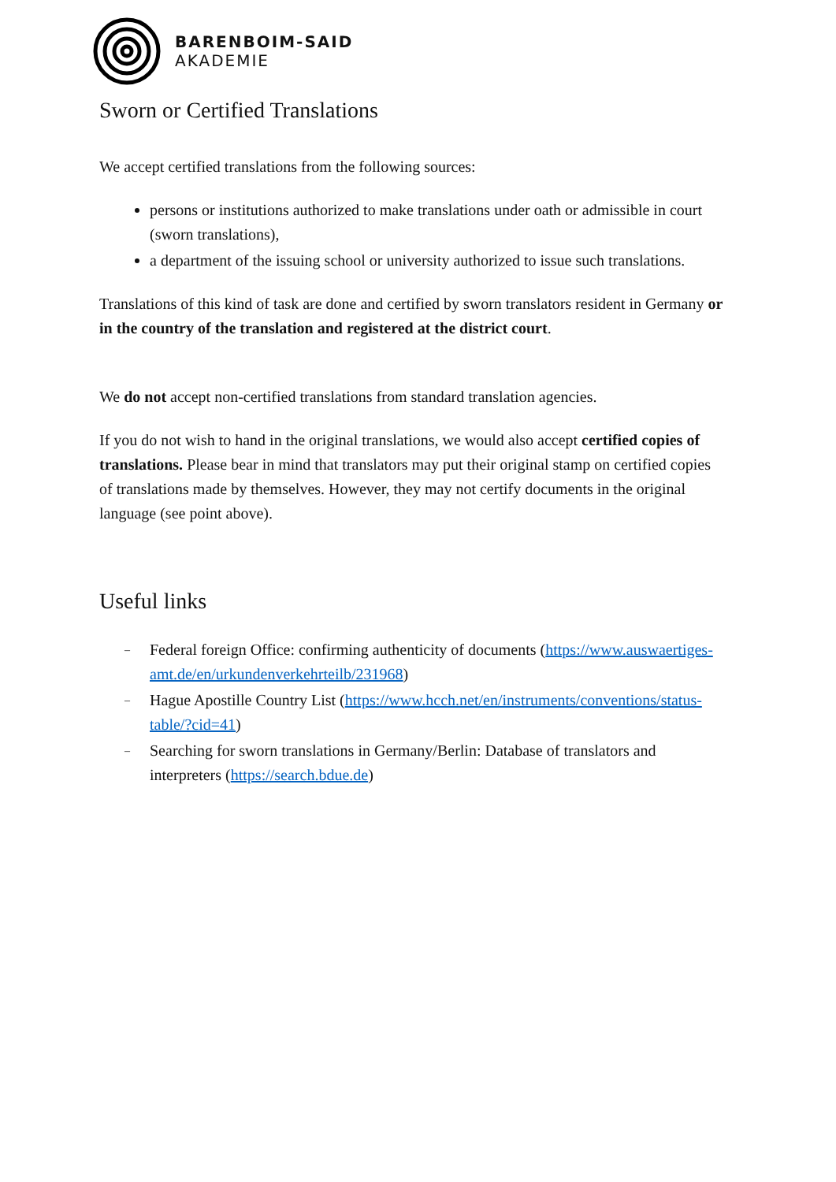BARENBOIM-SAID
AKADEMIE
Sworn or Certified Translations
We accept certified translations from the following sources:
persons or institutions authorized to make translations under oath or admissible in court (sworn translations),
a department of the issuing school or university authorized to issue such translations.
Translations of this kind of task are done and certified by sworn translators resident in Germany or in the country of the translation and registered at the district court.
We do not accept non-certified translations from standard translation agencies.
If you do not wish to hand in the original translations, we would also accept certified copies of translations. Please bear in mind that translators may put their original stamp on certified copies of translations made by themselves. However, they may not certify documents in the original language (see point above).
Useful links
– Federal foreign Office: confirming authenticity of documents (https://www.auswaertiges-amt.de/en/urkundenverkehrteilb/231968)
– Hague Apostille Country List (https://www.hcch.net/en/instruments/conventions/status-table/?cid=41)
– Searching for sworn translations in Germany/Berlin: Database of translators and interpreters (https://search.bdue.de)